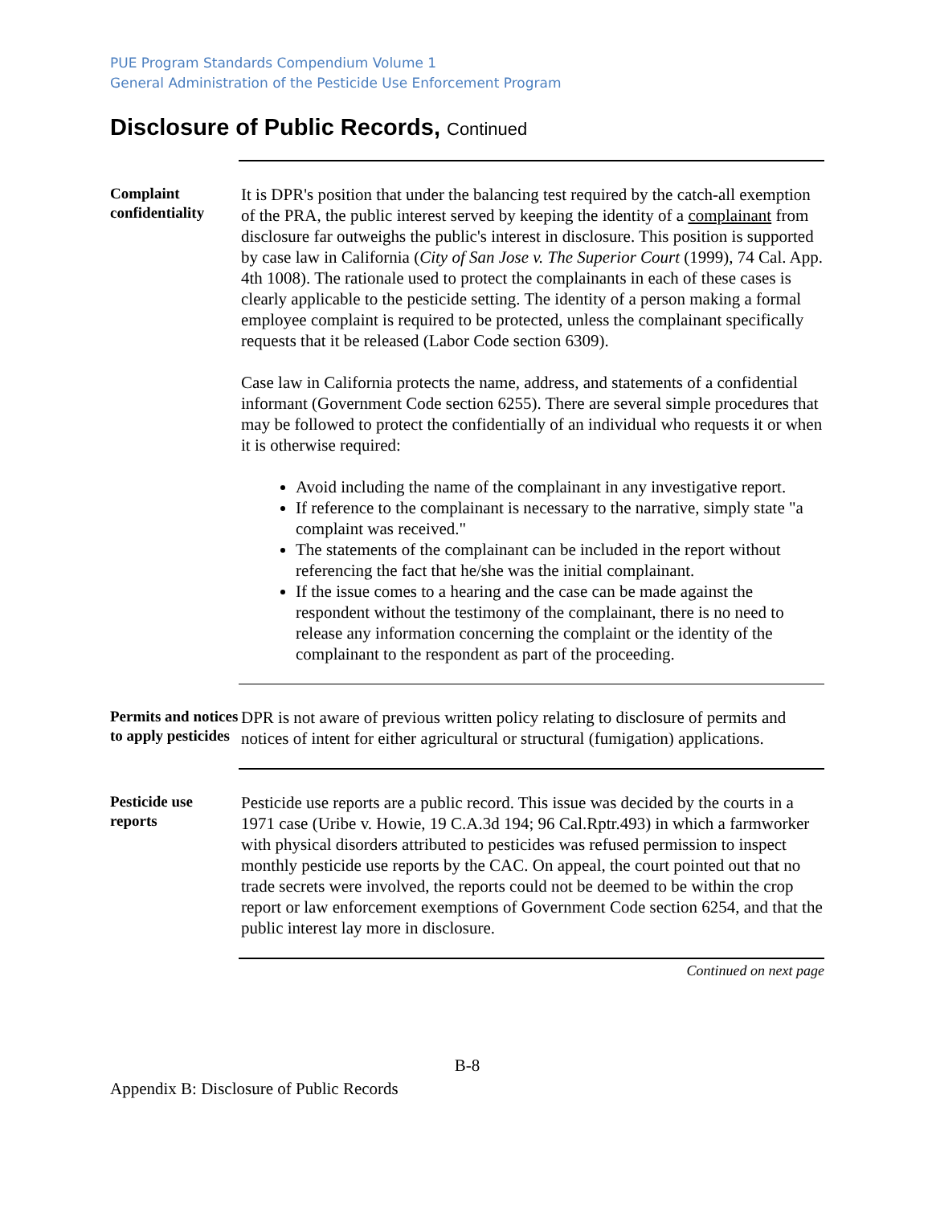PUE Program Standards Compendium Volume 1
General Administration of the Pesticide Use Enforcement Program
Disclosure of Public Records, Continued
Complaint confidentiality
It is DPR's position that under the balancing test required by the catch-all exemption of the PRA, the public interest served by keeping the identity of a complainant from disclosure far outweighs the public's interest in disclosure. This position is supported by case law in California (City of San Jose v. The Superior Court (1999), 74 Cal. App. 4th 1008). The rationale used to protect the complainants in each of these cases is clearly applicable to the pesticide setting. The identity of a person making a formal employee complaint is required to be protected, unless the complainant specifically requests that it be released (Labor Code section 6309).
Case law in California protects the name, address, and statements of a confidential informant (Government Code section 6255). There are several simple procedures that may be followed to protect the confidentially of an individual who requests it or when it is otherwise required:
Avoid including the name of the complainant in any investigative report.
If reference to the complainant is necessary to the narrative, simply state "a complaint was received."
The statements of the complainant can be included in the report without referencing the fact that he/she was the initial complainant.
If the issue comes to a hearing and the case can be made against the respondent without the testimony of the complainant, there is no need to release any information concerning the complaint or the identity of the complainant to the respondent as part of the proceeding.
Permits and notices to apply pesticides
DPR is not aware of previous written policy relating to disclosure of permits and notices of intent for either agricultural or structural (fumigation) applications.
Pesticide use reports
Pesticide use reports are a public record. This issue was decided by the courts in a 1971 case (Uribe v. Howie, 19 C.A.3d 194; 96 Cal.Rptr.493) in which a farmworker with physical disorders attributed to pesticides was refused permission to inspect monthly pesticide use reports by the CAC. On appeal, the court pointed out that no trade secrets were involved, the reports could not be deemed to be within the crop report or law enforcement exemptions of Government Code section 6254, and that the public interest lay more in disclosure.
Continued on next page
B-8
Appendix B: Disclosure of Public Records